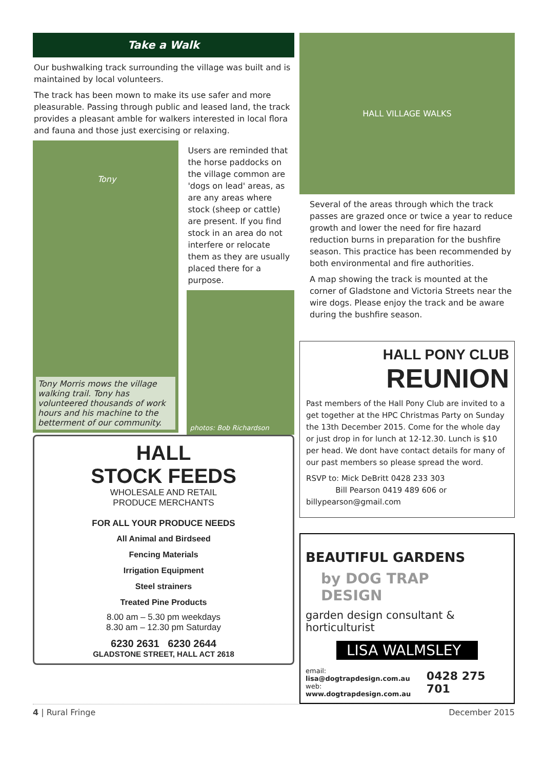Take a Walk
Our bushwalking track surrounding the village was built and is maintained by local volunteers.
The track has been mown to make its use safer and more pleasurable. Passing through public and leased land, the track provides a pleasant amble for walkers interested in local flora and fauna and those just exercising or relaxing.
Tony
Tony Morris mows the village walking trail. Tony has volunteered thousands of work hours and his machine to the betterment of our community.
Users are reminded that the horse paddocks on the village common are 'dogs on lead' areas, as are any areas where stock (sheep or cattle) are present. If you find stock in an area do not interfere or relocate them as they are usually placed there for a purpose.
photos: Bob Richardson
HALL
STOCK FEEDS
WHOLESALE AND RETAIL
PRODUCE MERCHANTS
FOR ALL YOUR PRODUCE NEEDS
All Animal and Birdseed
Fencing Materials
Irrigation Equipment
Steel strainers
Treated Pine Products
8.00 am – 5.30 pm weekdays
8.30 am – 12.30 pm Saturday
6230 2631 6230 2644
GLADSTONE STREET, HALL ACT 2618
HALL VILLAGE WALKS
Several of the areas through which the track passes are grazed once or twice a year to reduce growth and lower the need for fire hazard reduction burns in preparation for the bushfire season. This practice has been recommended by both environmental and fire authorities.
A map showing the track is mounted at the corner of Gladstone and Victoria Streets near the wire dogs. Please enjoy the track and be aware during the bushfire season.
HALL PONY CLUB
REUNION
Past members of the Hall Pony Club are invited to a get together at the HPC Christmas Party on Sunday the 13th December 2015. Come for the whole day or just drop in for lunch at 12-12.30. Lunch is $10 per head. We dont have contact details for many of our past members so please spread the word.
RSVP to: Mick DeBritt 0428 233 303
Bill Pearson 0419 489 606 or billypearson@gmail.com
BEAUTIFUL GARDENS
by DOG TRAP DESIGN
garden design consultant & horticulturist
LISA WALMSLEY
email: lisa@dogtrapdesign.com.au
web: www.dogtrapdesign.com.au
0428 275 701
4 | Rural Fringe December 2015